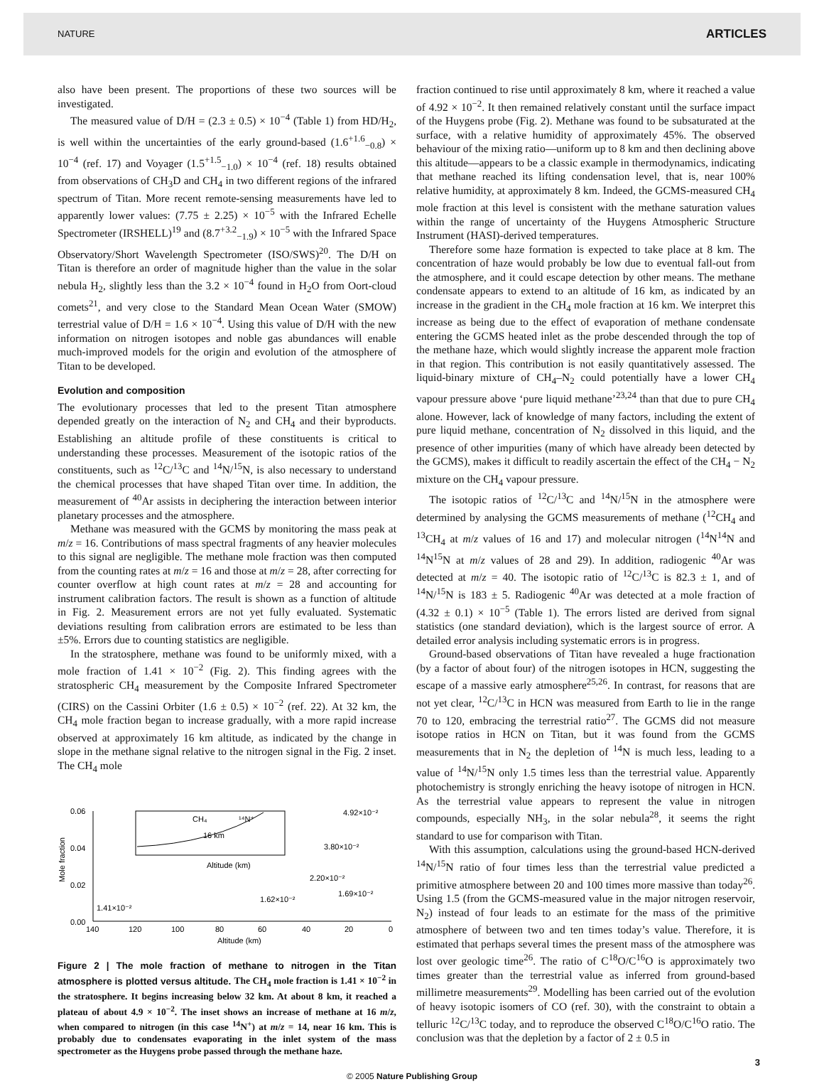NATURE ARTICLES
also have been present. The proportions of these two sources will be investigated.
The measured value of D/H = (2.3 ± 0.5) × 10<sup>−4</sup> (Table 1) from HD/H<sub>2</sub>, is well within the uncertainties of the early ground-based (1.6<sup>+1.6</sup><sub>−0.8</sub>) × 10<sup>−4</sup> (ref. 17) and Voyager (1.5<sup>+1.5</sup><sub>−1.0</sub>) × 10<sup>−4</sup> (ref. 18) results obtained from observations of CH<sub>3</sub>D and CH<sub>4</sub> in two different regions of the infrared spectrum of Titan. More recent remote-sensing measurements have led to apparently lower values: (7.75 ± 2.25) × 10<sup>−5</sup> with the Infrared Echelle Spectrometer (IRSHELL)<sup>19</sup> and (8.7<sup>+3.2</sup><sub>−1.9</sub>) × 10<sup>−5</sup> with the Infrared Space Observatory/Short Wavelength Spectrometer (ISO/SWS)<sup>20</sup>. The D/H on Titan is therefore an order of magnitude higher than the value in the solar nebula H<sub>2</sub>, slightly less than the 3.2 × 10<sup>−4</sup> found in H<sub>2</sub>O from Oort-cloud comets<sup>21</sup>, and very close to the Standard Mean Ocean Water (SMOW) terrestrial value of D/H = 1.6 × 10<sup>−4</sup>. Using this value of D/H with the new information on nitrogen isotopes and noble gas abundances will enable much-improved models for the origin and evolution of the atmosphere of Titan to be developed.
Evolution and composition
The evolutionary processes that led to the present Titan atmosphere depended greatly on the interaction of N<sub>2</sub> and CH<sub>4</sub> and their byproducts. Establishing an altitude profile of these constituents is critical to understanding these processes. Measurement of the isotopic ratios of the constituents, such as <sup>12</sup>C/<sup>13</sup>C and <sup>14</sup>N/<sup>15</sup>N, is also necessary to understand the chemical processes that have shaped Titan over time. In addition, the measurement of <sup>40</sup>Ar assists in deciphering the interaction between interior planetary processes and the atmosphere.
Methane was measured with the GCMS by monitoring the mass peak at m/z = 16. Contributions of mass spectral fragments of any heavier molecules to this signal are negligible. The methane mole fraction was then computed from the counting rates at m/z = 16 and those at m/z = 28, after correcting for counter overflow at high count rates at m/z = 28 and accounting for instrument calibration factors. The result is shown as a function of altitude in Fig. 2. Measurement errors are not yet fully evaluated. Systematic deviations resulting from calibration errors are estimated to be less than ±5%. Errors due to counting statistics are negligible.
In the stratosphere, methane was found to be uniformly mixed, with a mole fraction of 1.41 × 10<sup>−2</sup> (Fig. 2). This finding agrees with the stratospheric CH<sub>4</sub> measurement by the Composite Infrared Spectrometer (CIRS) on the Cassini Orbiter (1.6 ± 0.5) × 10<sup>−2</sup> (ref. 22). At 32 km, the CH<sub>4</sub> mole fraction began to increase gradually, with a more rapid increase observed at approximately 16 km altitude, as indicated by the change in slope in the methane signal relative to the nitrogen signal in the Fig. 2 inset. The CH<sub>4</sub> mole
0.06
0.04
0.02
0.00
Mole fraction
140
120
100
80
60
40
20
0
Altitude (km)
CH₄
¹⁴N⁺
16 km
Altitude (km)
4.92×10⁻²
3.80×10⁻²
2.20×10⁻²
1.69×10⁻²
1.62×10⁻²
1.41×10⁻²
Figure 2 | The mole fraction of methane to nitrogen in the Titan atmosphere is plotted versus altitude. The CH<sub>4</sub> mole fraction is 1.41 × 10<sup>−2</sup> in the stratosphere. It begins increasing below 32 km. At about 8 km, it reached a plateau of about 4.9 × 10<sup>−2</sup>. The inset shows an increase of methane at 16 m/z, when compared to nitrogen (in this case <sup>14</sup>N<sup>+</sup>) at m/z = 14, near 16 km. This is probably due to condensates evaporating in the inlet system of the mass spectrometer as the Huygens probe passed through the methane haze.
fraction continued to rise until approximately 8 km, where it reached a value of 4.92 × 10<sup>−2</sup>. It then remained relatively constant until the surface impact of the Huygens probe (Fig. 2). Methane was found to be subsaturated at the surface, with a relative humidity of approximately 45%. The observed behaviour of the mixing ratio—uniform up to 8 km and then declining above this altitude—appears to be a classic example in thermodynamics, indicating that methane reached its lifting condensation level, that is, near 100% relative humidity, at approximately 8 km. Indeed, the GCMS-measured CH<sub>4</sub> mole fraction at this level is consistent with the methane saturation values within the range of uncertainty of the Huygens Atmospheric Structure Instrument (HASI)-derived temperatures.
Therefore some haze formation is expected to take place at 8 km. The concentration of haze would probably be low due to eventual fall-out from the atmosphere, and it could escape detection by other means. The methane condensate appears to extend to an altitude of 16 km, as indicated by an increase in the gradient in the CH<sub>4</sub> mole fraction at 16 km. We interpret this increase as being due to the effect of evaporation of methane condensate entering the GCMS heated inlet as the probe descended through the top of the methane haze, which would slightly increase the apparent mole fraction in that region. This contribution is not easily quantitatively assessed. The liquid-binary mixture of CH<sub>4</sub>–N<sub>2</sub> could potentially have a lower CH<sub>4</sub> vapour pressure above ‘pure liquid methane’<sup>23,24</sup> than that due to pure CH<sub>4</sub> alone. However, lack of knowledge of many factors, including the extent of pure liquid methane, concentration of N<sub>2</sub> dissolved in this liquid, and the presence of other impurities (many of which have already been detected by the GCMS), makes it difficult to readily ascertain the effect of the CH<sub>4</sub> − N<sub>2</sub> mixture on the CH<sub>4</sub> vapour pressure.
The isotopic ratios of <sup>12</sup>C/<sup>13</sup>C and <sup>14</sup>N/<sup>15</sup>N in the atmosphere were determined by analysing the GCMS measurements of methane (<sup>12</sup>CH<sub>4</sub> and <sup>13</sup>CH<sub>4</sub> at m/z values of 16 and 17) and molecular nitrogen (<sup>14</sup>N<sup>14</sup>N and <sup>14</sup>N<sup>15</sup>N at m/z values of 28 and 29). In addition, radiogenic <sup>40</sup>Ar was detected at m/z = 40. The isotopic ratio of <sup>12</sup>C/<sup>13</sup>C is 82.3 ± 1, and of <sup>14</sup>N/<sup>15</sup>N is 183 ± 5. Radiogenic <sup>40</sup>Ar was detected at a mole fraction of (4.32 ± 0.1) × 10<sup>−5</sup> (Table 1). The errors listed are derived from signal statistics (one standard deviation), which is the largest source of error. A detailed error analysis including systematic errors is in progress.
Ground-based observations of Titan have revealed a huge fractionation (by a factor of about four) of the nitrogen isotopes in HCN, suggesting the escape of a massive early atmosphere<sup>25,26</sup>. In contrast, for reasons that are not yet clear, <sup>12</sup>C/<sup>13</sup>C in HCN was measured from Earth to lie in the range 70 to 120, embracing the terrestrial ratio<sup>27</sup>. The GCMS did not measure isotope ratios in HCN on Titan, but it was found from the GCMS measurements that in N<sub>2</sub> the depletion of <sup>14</sup>N is much less, leading to a value of <sup>14</sup>N/<sup>15</sup>N only 1.5 times less than the terrestrial value. Apparently photochemistry is strongly enriching the heavy isotope of nitrogen in HCN. As the terrestrial value appears to represent the value in nitrogen compounds, especially NH<sub>3</sub>, in the solar nebula<sup>28</sup>, it seems the right standard to use for comparison with Titan.
With this assumption, calculations using the ground-based HCN-derived <sup>14</sup>N/<sup>15</sup>N ratio of four times less than the terrestrial value predicted a primitive atmosphere between 20 and 100 times more massive than today<sup>26</sup>. Using 1.5 (from the GCMS-measured value in the major nitrogen reservoir, N<sub>2</sub>) instead of four leads to an estimate for the mass of the primitive atmosphere of between two and ten times today’s value. Therefore, it is estimated that perhaps several times the present mass of the atmosphere was lost over geologic time<sup>26</sup>. The ratio of C<sup>18</sup>O/C<sup>16</sup>O is approximately two times greater than the terrestrial value as inferred from ground-based millimetre measurements<sup>29</sup>. Modelling has been carried out of the evolution of heavy isotopic isomers of CO (ref. 30), with the constraint to obtain a telluric <sup>12</sup>C/<sup>13</sup>C today, and to reproduce the observed C<sup>18</sup>O/C<sup>16</sup>O ratio. The conclusion was that the depletion by a factor of 2 ± 0.5 in
3
© 2005 Nature Publishing Group